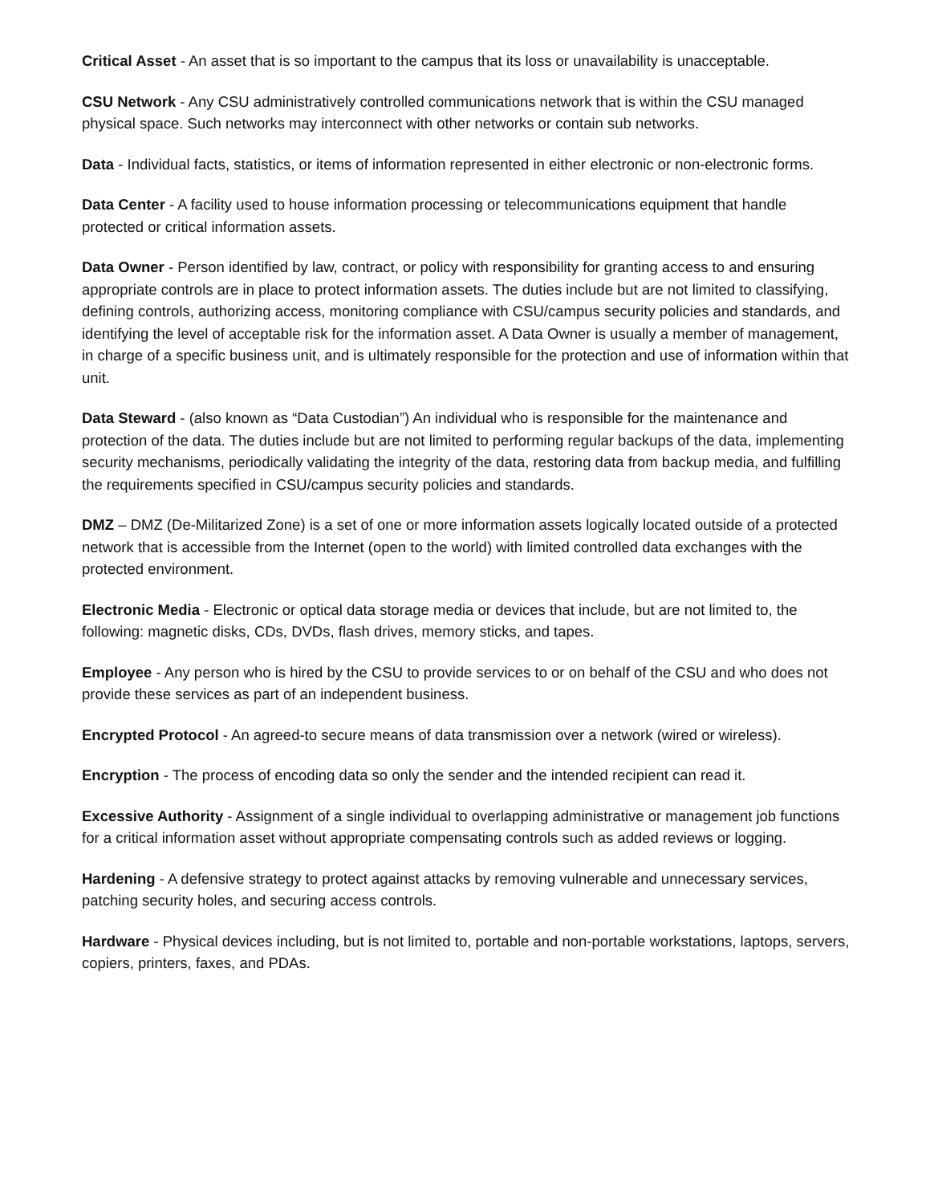Critical Asset - An asset that is so important to the campus that its loss or unavailability is unacceptable.
CSU Network - Any CSU administratively controlled communications network that is within the CSU managed physical space. Such networks may interconnect with other networks or contain sub networks.
Data - Individual facts, statistics, or items of information represented in either electronic or non-electronic forms.
Data Center - A facility used to house information processing or telecommunications equipment that handle protected or critical information assets.
Data Owner - Person identified by law, contract, or policy with responsibility for granting access to and ensuring appropriate controls are in place to protect information assets. The duties include but are not limited to classifying, defining controls, authorizing access, monitoring compliance with CSU/campus security policies and standards, and identifying the level of acceptable risk for the information asset. A Data Owner is usually a member of management, in charge of a specific business unit, and is ultimately responsible for the protection and use of information within that unit.
Data Steward - (also known as “Data Custodian”) An individual who is responsible for the maintenance and protection of the data. The duties include but are not limited to performing regular backups of the data, implementing security mechanisms, periodically validating the integrity of the data, restoring data from backup media, and fulfilling the requirements specified in CSU/campus security policies and standards.
DMZ – DMZ (De-Militarized Zone) is a set of one or more information assets logically located outside of a protected network that is accessible from the Internet (open to the world) with limited controlled data exchanges with the protected environment.
Electronic Media - Electronic or optical data storage media or devices that include, but are not limited to, the following: magnetic disks, CDs, DVDs, flash drives, memory sticks, and tapes.
Employee - Any person who is hired by the CSU to provide services to or on behalf of the CSU and who does not provide these services as part of an independent business.
Encrypted Protocol - An agreed-to secure means of data transmission over a network (wired or wireless).
Encryption - The process of encoding data so only the sender and the intended recipient can read it.
Excessive Authority - Assignment of a single individual to overlapping administrative or management job functions for a critical information asset without appropriate compensating controls such as added reviews or logging.
Hardening - A defensive strategy to protect against attacks by removing vulnerable and unnecessary services, patching security holes, and securing access controls.
Hardware - Physical devices including, but is not limited to, portable and non-portable workstations, laptops, servers, copiers, printers, faxes, and PDAs.